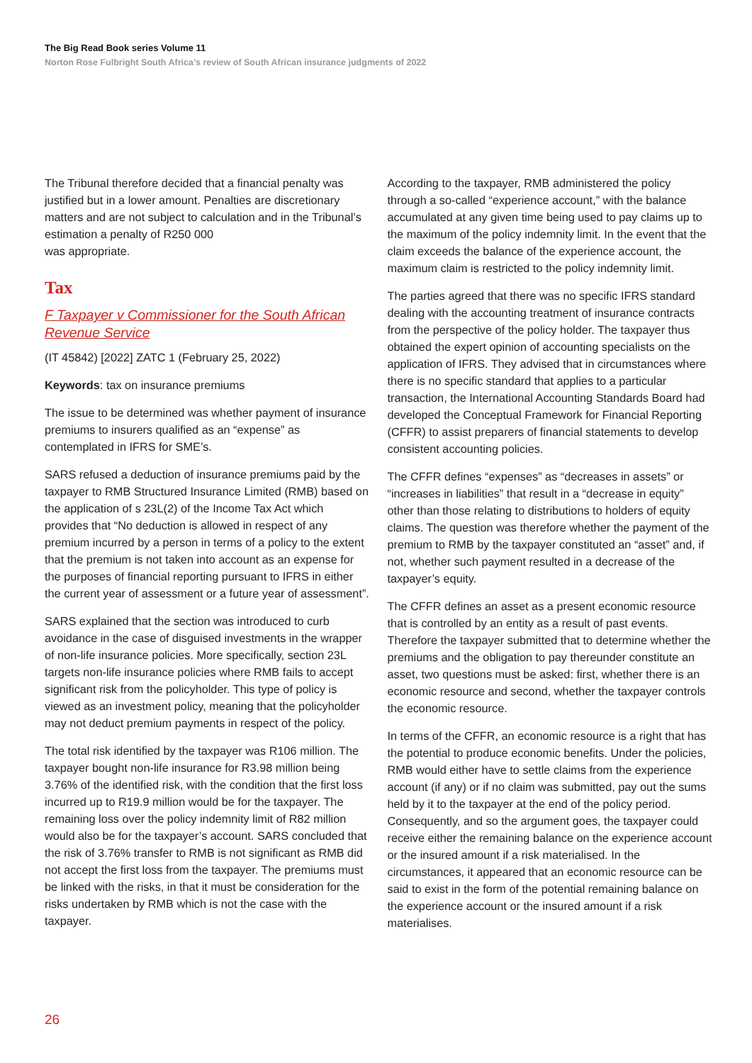The Big Read Book series Volume 11
Norton Rose Fulbright South Africa’s review of South African insurance judgments of 2022
The Tribunal therefore decided that a financial penalty was justified but in a lower amount. Penalties are discretionary matters and are not subject to calculation and in the Tribunal’s estimation a penalty of R250 000
was appropriate.
Tax
F Taxpayer v Commissioner for the South African Revenue Service
(IT 45842) [2022] ZATC 1 (February 25, 2022)
Keywords: tax on insurance premiums
The issue to be determined was whether payment of insurance premiums to insurers qualified as an “expense” as contemplated in IFRS for SME’s.
SARS refused a deduction of insurance premiums paid by the taxpayer to RMB Structured Insurance Limited (RMB) based on the application of s 23L(2) of the Income Tax Act which provides that “No deduction is allowed in respect of any premium incurred by a person in terms of a policy to the extent that the premium is not taken into account as an expense for the purposes of financial reporting pursuant to IFRS in either the current year of assessment or a future year of assessment”.
SARS explained that the section was introduced to curb avoidance in the case of disguised investments in the wrapper of non-life insurance policies. More specifically, section 23L targets non-life insurance policies where RMB fails to accept significant risk from the policyholder. This type of policy is viewed as an investment policy, meaning that the policyholder may not deduct premium payments in respect of the policy.
The total risk identified by the taxpayer was R106 million. The taxpayer bought non-life insurance for R3.98 million being 3.76% of the identified risk, with the condition that the first loss incurred up to R19.9 million would be for the taxpayer. The remaining loss over the policy indemnity limit of R82 million would also be for the taxpayer’s account. SARS concluded that the risk of 3.76% transfer to RMB is not significant as RMB did not accept the first loss from the taxpayer. The premiums must be linked with the risks, in that it must be consideration for the risks undertaken by RMB which is not the case with the taxpayer.
According to the taxpayer, RMB administered the policy through a so-called “experience account,” with the balance accumulated at any given time being used to pay claims up to the maximum of the policy indemnity limit. In the event that the claim exceeds the balance of the experience account, the maximum claim is restricted to the policy indemnity limit.
The parties agreed that there was no specific IFRS standard dealing with the accounting treatment of insurance contracts from the perspective of the policy holder. The taxpayer thus obtained the expert opinion of accounting specialists on the application of IFRS. They advised that in circumstances where there is no specific standard that applies to a particular transaction, the International Accounting Standards Board had developed the Conceptual Framework for Financial Reporting (CFFR) to assist preparers of financial statements to develop consistent accounting policies.
The CFFR defines “expenses” as “decreases in assets” or “increases in liabilities” that result in a “decrease in equity” other than those relating to distributions to holders of equity claims. The question was therefore whether the payment of the premium to RMB by the taxpayer constituted an “asset” and, if not, whether such payment resulted in a decrease of the taxpayer’s equity.
The CFFR defines an asset as a present economic resource that is controlled by an entity as a result of past events. Therefore the taxpayer submitted that to determine whether the premiums and the obligation to pay thereunder constitute an asset, two questions must be asked: first, whether there is an economic resource and second, whether the taxpayer controls the economic resource.
In terms of the CFFR, an economic resource is a right that has the potential to produce economic benefits. Under the policies, RMB would either have to settle claims from the experience account (if any) or if no claim was submitted, pay out the sums held by it to the taxpayer at the end of the policy period. Consequently, and so the argument goes, the taxpayer could receive either the remaining balance on the experience account or the insured amount if a risk materialised. In the circumstances, it appeared that an economic resource can be said to exist in the form of the potential remaining balance on the experience account or the insured amount if a risk materialises.
26